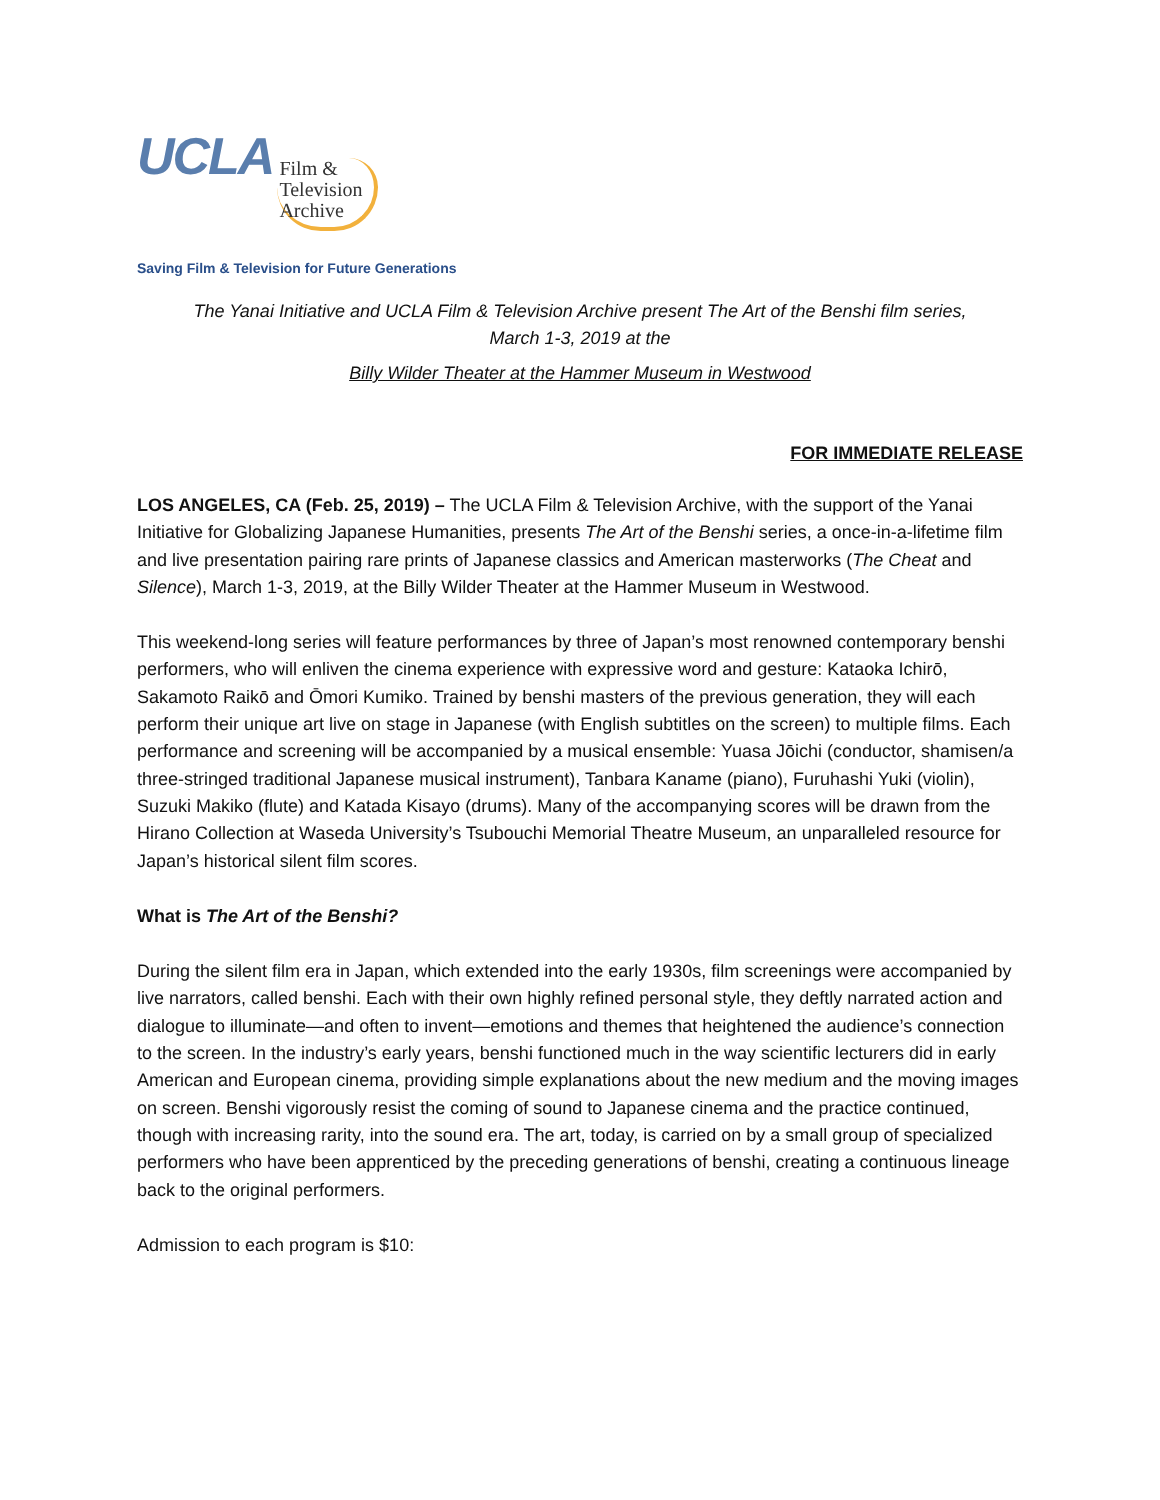UCLA
Film &
Television
Archive
Saving Film & Television for Future Generations
The Yanai Initiative and UCLA Film & Television Archive present The Art of the Benshi film series,
March 1-3, 2019 at the
Billy Wilder Theater at the Hammer Museum in Westwood
FOR IMMEDIATE RELEASE
LOS ANGELES, CA (Feb. 25, 2019) – The UCLA Film & Television Archive, with the support of the Yanai Initiative for Globalizing Japanese Humanities, presents The Art of the Benshi series, a once-in-a-lifetime film and live presentation pairing rare prints of Japanese classics and American masterworks (The Cheat and Silence), March 1-3, 2019, at the Billy Wilder Theater at the Hammer Museum in Westwood.
This weekend-long series will feature performances by three of Japan’s most renowned contemporary benshi performers, who will enliven the cinema experience with expressive word and gesture: Kataoka Ichirō, Sakamoto Raikō and Ōmori Kumiko. Trained by benshi masters of the previous generation, they will each perform their unique art live on stage in Japanese (with English subtitles on the screen) to multiple films. Each performance and screening will be accompanied by a musical ensemble: Yuasa Jōichi (conductor, shamisen/a three-stringed traditional Japanese musical instrument), Tanbara Kaname (piano), Furuhashi Yuki (violin), Suzuki Makiko (flute) and Katada Kisayo (drums). Many of the accompanying scores will be drawn from the Hirano Collection at Waseda University’s Tsubouchi Memorial Theatre Museum, an unparalleled resource for Japan’s historical silent film scores.
What is The Art of the Benshi?
During the silent film era in Japan, which extended into the early 1930s, film screenings were accompanied by live narrators, called benshi. Each with their own highly refined personal style, they deftly narrated action and dialogue to illuminate—and often to invent—emotions and themes that heightened the audience’s connection to the screen. In the industry’s early years, benshi functioned much in the way scientific lecturers did in early American and European cinema, providing simple explanations about the new medium and the moving images on screen. Benshi vigorously resist the coming of sound to Japanese cinema and the practice continued, though with increasing rarity, into the sound era. The art, today, is carried on by a small group of specialized performers who have been apprenticed by the preceding generations of benshi, creating a continuous lineage back to the original performers.
Admission to each program is $10: